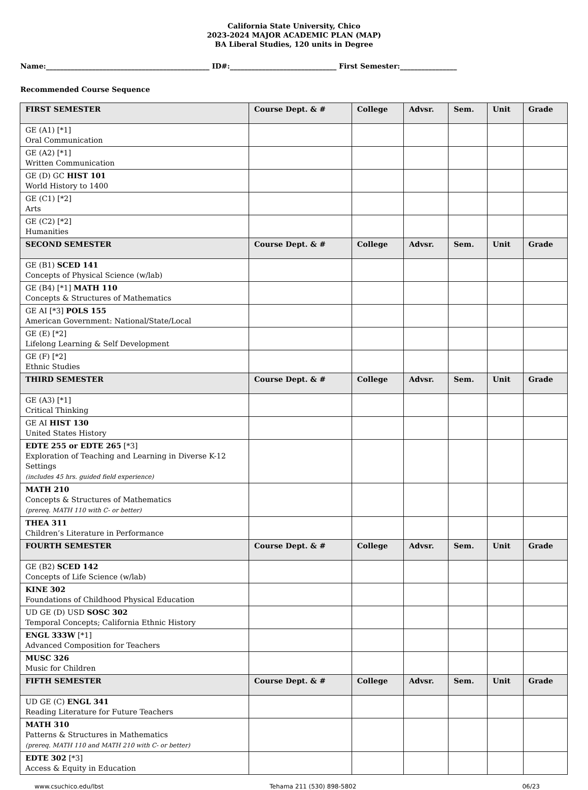California State University, Chico
2023-2024 MAJOR ACADEMIC PLAN (MAP)
BA Liberal Studies, 120 units in Degree
Name:______________________________________________ ID#:______________________________ First Semester:________________
Recommended Course Sequence
| FIRST SEMESTER | Course Dept. & # | College | Advsr. | Sem. | Unit | Grade |
| --- | --- | --- | --- | --- | --- | --- |
| GE (A1) [*1] Oral Communication | | | | | | |
| GE (A2) [*1] Written Communication | | | | | | |
| GE (D) GC HIST 101 World History to 1400 | | | | | | |
| GE (C1) [*2] Arts | | | | | | |
| GE (C2) [*2] Humanities | | | | | | |
| SECOND SEMESTER | Course Dept. & # | College | Advsr. | Sem. | Unit | Grade |
| GE (B1) SCED 141 Concepts of Physical Science (w/lab) | | | | | | |
| GE (B4) [*1] MATH 110 Concepts & Structures of Mathematics | | | | | | |
| GE AI [*3] POLS 155 American Government: National/State/Local | | | | | | |
| GE (E) [*2] Lifelong Learning & Self Development | | | | | | |
| GE (F) [*2] Ethnic Studies | | | | | | |
| THIRD SEMESTER | Course Dept. & # | College | Advsr. | Sem. | Unit | Grade |
| GE (A3) [*1] Critical Thinking | | | | | | |
| GE AI HIST 130 United States History | | | | | | |
| EDTE 255 or EDTE 265 [*3] Exploration of Teaching and Learning in Diverse K-12 Settings (includes 45 hrs. guided field experience) | | | | | | |
| MATH 210 Concepts & Structures of Mathematics (prereq. MATH 110 with C- or better) | | | | | | |
| THEA 311 Children’s Literature in Performance | | | | | | |
| FOURTH SEMESTER | Course Dept. & # | College | Advsr. | Sem. | Unit | Grade |
| GE (B2) SCED 142 Concepts of Life Science (w/lab) | | | | | | |
| KINE 302 Foundations of Childhood Physical Education | | | | | | |
| UD GE (D) USD SOSC 302 Temporal Concepts; California Ethnic History | | | | | | |
| ENGL 333W [*1] Advanced Composition for Teachers | | | | | | |
| MUSC 326 Music for Children | | | | | | |
| FIFTH SEMESTER | Course Dept. & # | College | Advsr. | Sem. | Unit | Grade |
| UD GE (C) ENGL 341 Reading Literature for Future Teachers | | | | | | |
| MATH 310 Patterns & Structures in Mathematics (prereq. MATH 110 and MATH 210 with C- or better) | | | | | | |
| EDTE 302 [*3] Access & Equity in Education | | | | | | |
www.csuchico.edu/lbst Tehama 211 (530) 898-5802 06/23